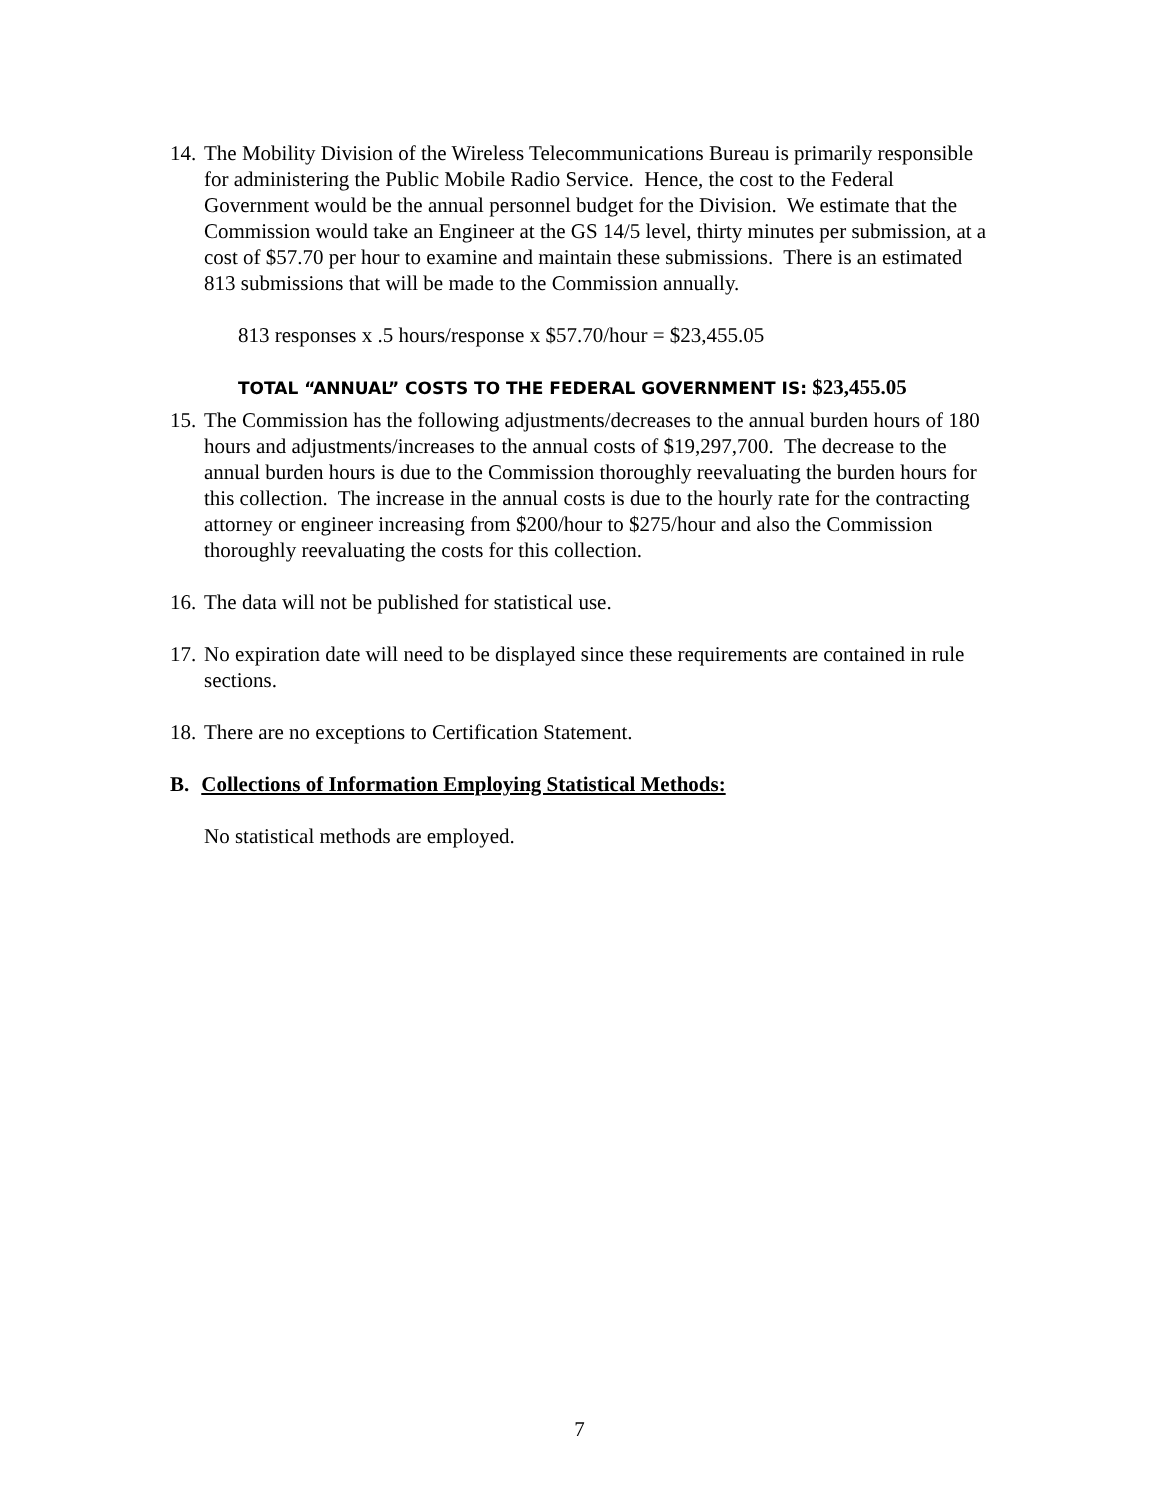14.
The Mobility Division of the Wireless Telecommunications Bureau is primarily responsible for administering the Public Mobile Radio Service. Hence, the cost to the Federal Government would be the annual personnel budget for the Division. We estimate that the Commission would take an Engineer at the GS 14/5 level, thirty minutes per submission, at a cost of $57.70 per hour to examine and maintain these submissions. There is an estimated 813 submissions that will be made to the Commission annually.
813 responses x .5 hours/response x $57.70/hour = $23,455.05
TOTAL “ANNUAL” COSTS TO THE FEDERAL GOVERNMENT IS: $23,455.05
15.
The Commission has the following adjustments/decreases to the annual burden hours of 180 hours and adjustments/increases to the annual costs of $19,297,700. The decrease to the annual burden hours is due to the Commission thoroughly reevaluating the burden hours for this collection. The increase in the annual costs is due to the hourly rate for the contracting attorney or engineer increasing from $200/hour to $275/hour and also the Commission thoroughly reevaluating the costs for this collection.
16.
The data will not be published for statistical use.
17.
No expiration date will need to be displayed since these requirements are contained in rule sections.
18.
There are no exceptions to Certification Statement.
B. Collections of Information Employing Statistical Methods:
No statistical methods are employed.
7